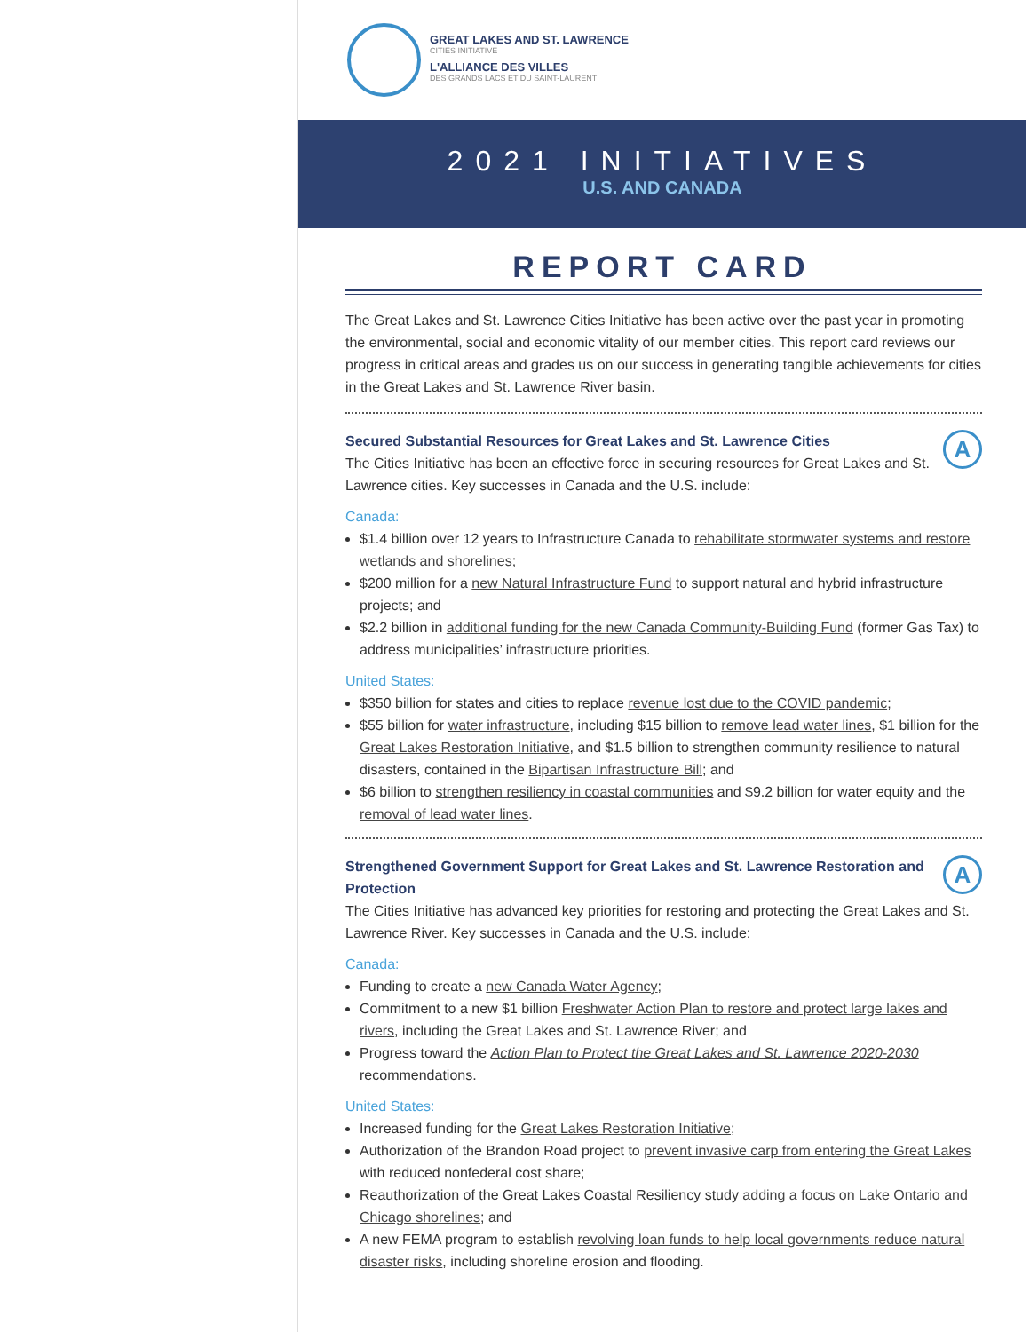GREAT LAKES AND ST. LAWRENCE
CITIES INITIATIVE
L'ALLIANCE DES VILLES
DES GRANDS LACS ET DU SAINT-LAURENT
2021 INITIATIVES
U.S. AND CANADA
REPORT CARD
The Great Lakes and St. Lawrence Cities Initiative has been active over the past year in promoting the environmental, social and economic vitality of our member cities. This report card reviews our progress in critical areas and grades us on our success in generating tangible achievements for cities in the Great Lakes and St. Lawrence River basin.
A
Secured Substantial Resources for Great Lakes and St. Lawrence Cities
The Cities Initiative has been an effective force in securing resources for Great Lakes and St. Lawrence cities. Key successes in Canada and the U.S. include:
Canada:
$1.4 billion over 12 years to Infrastructure Canada to rehabilitate stormwater systems and restore wetlands and shorelines;
$200 million for a new Natural Infrastructure Fund to support natural and hybrid infrastructure projects; and
$2.2 billion in additional funding for the new Canada Community-Building Fund (former Gas Tax) to address municipalities’ infrastructure priorities.
United States:
$350 billion for states and cities to replace revenue lost due to the COVID pandemic;
$55 billion for water infrastructure, including $15 billion to remove lead water lines, $1 billion for the Great Lakes Restoration Initiative, and $1.5 billion to strengthen community resilience to natural disasters, contained in the Bipartisan Infrastructure Bill; and
$6 billion to strengthen resiliency in coastal communities and $9.2 billion for water equity and the removal of lead water lines.
A
Strengthened Government Support for Great Lakes and St. Lawrence Restoration and Protection
The Cities Initiative has advanced key priorities for restoring and protecting the Great Lakes and St. Lawrence River. Key successes in Canada and the U.S. include:
Canada:
Funding to create a new Canada Water Agency;
Commitment to a new $1 billion Freshwater Action Plan to restore and protect large lakes and rivers, including the Great Lakes and St. Lawrence River; and
Progress toward the Action Plan to Protect the Great Lakes and St. Lawrence 2020-2030 recommendations.
United States:
Increased funding for the Great Lakes Restoration Initiative;
Authorization of the Brandon Road project to prevent invasive carp from entering the Great Lakes with reduced nonfederal cost share;
Reauthorization of the Great Lakes Coastal Resiliency study adding a focus on Lake Ontario and Chicago shorelines; and
A new FEMA program to establish revolving loan funds to help local governments reduce natural disaster risks, including shoreline erosion and flooding.